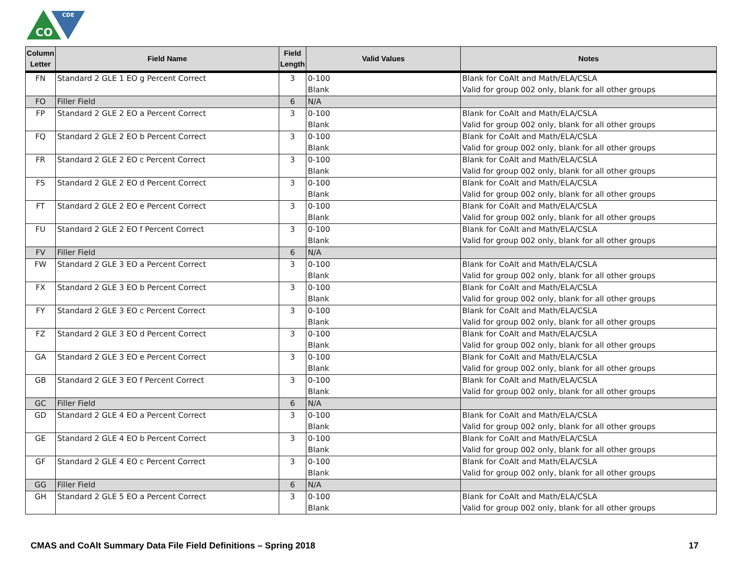CO
CDE
| Column Letter | Field Name | Field Length | Valid Values | Notes |
| --- | --- | --- | --- | --- |
| FN | Standard 2 GLE 1 EO g Percent Correct | 3 | 0-100 Blank | Blank for CoAlt and Math/ELA/CSLA Valid for group 002 only, blank for all other groups |
| FO | Filler Field | 6 | N/A | |
| FP | Standard 2 GLE 2 EO a Percent Correct | 3 | 0-100 Blank | Blank for CoAlt and Math/ELA/CSLA Valid for group 002 only, blank for all other groups |
| FQ | Standard 2 GLE 2 EO b Percent Correct | 3 | 0-100 Blank | Blank for CoAlt and Math/ELA/CSLA Valid for group 002 only, blank for all other groups |
| FR | Standard 2 GLE 2 EO c Percent Correct | 3 | 0-100 Blank | Blank for CoAlt and Math/ELA/CSLA Valid for group 002 only, blank for all other groups |
| FS | Standard 2 GLE 2 EO d Percent Correct | 3 | 0-100 Blank | Blank for CoAlt and Math/ELA/CSLA Valid for group 002 only, blank for all other groups |
| FT | Standard 2 GLE 2 EO e Percent Correct | 3 | 0-100 Blank | Blank for CoAlt and Math/ELA/CSLA Valid for group 002 only, blank for all other groups |
| FU | Standard 2 GLE 2 EO f Percent Correct | 3 | 0-100 Blank | Blank for CoAlt and Math/ELA/CSLA Valid for group 002 only, blank for all other groups |
| FV | Filler Field | 6 | N/A | |
| FW | Standard 2 GLE 3 EO a Percent Correct | 3 | 0-100 Blank | Blank for CoAlt and Math/ELA/CSLA Valid for group 002 only, blank for all other groups |
| FX | Standard 2 GLE 3 EO b Percent Correct | 3 | 0-100 Blank | Blank for CoAlt and Math/ELA/CSLA Valid for group 002 only, blank for all other groups |
| FY | Standard 2 GLE 3 EO c Percent Correct | 3 | 0-100 Blank | Blank for CoAlt and Math/ELA/CSLA Valid for group 002 only, blank for all other groups |
| FZ | Standard 2 GLE 3 EO d Percent Correct | 3 | 0-100 Blank | Blank for CoAlt and Math/ELA/CSLA Valid for group 002 only, blank for all other groups |
| GA | Standard 2 GLE 3 EO e Percent Correct | 3 | 0-100 Blank | Blank for CoAlt and Math/ELA/CSLA Valid for group 002 only, blank for all other groups |
| GB | Standard 2 GLE 3 EO f Percent Correct | 3 | 0-100 Blank | Blank for CoAlt and Math/ELA/CSLA Valid for group 002 only, blank for all other groups |
| GC | Filler Field | 6 | N/A | |
| GD | Standard 2 GLE 4 EO a Percent Correct | 3 | 0-100 Blank | Blank for CoAlt and Math/ELA/CSLA Valid for group 002 only, blank for all other groups |
| GE | Standard 2 GLE 4 EO b Percent Correct | 3 | 0-100 Blank | Blank for CoAlt and Math/ELA/CSLA Valid for group 002 only, blank for all other groups |
| GF | Standard 2 GLE 4 EO c Percent Correct | 3 | 0-100 Blank | Blank for CoAlt and Math/ELA/CSLA Valid for group 002 only, blank for all other groups |
| GG | Filler Field | 6 | N/A | |
| GH | Standard 2 GLE 5 EO a Percent Correct | 3 | 0-100 Blank | Blank for CoAlt and Math/ELA/CSLA Valid for group 002 only, blank for all other groups |
CMAS and CoAlt Summary Data File Field Definitions – Spring 2018 17